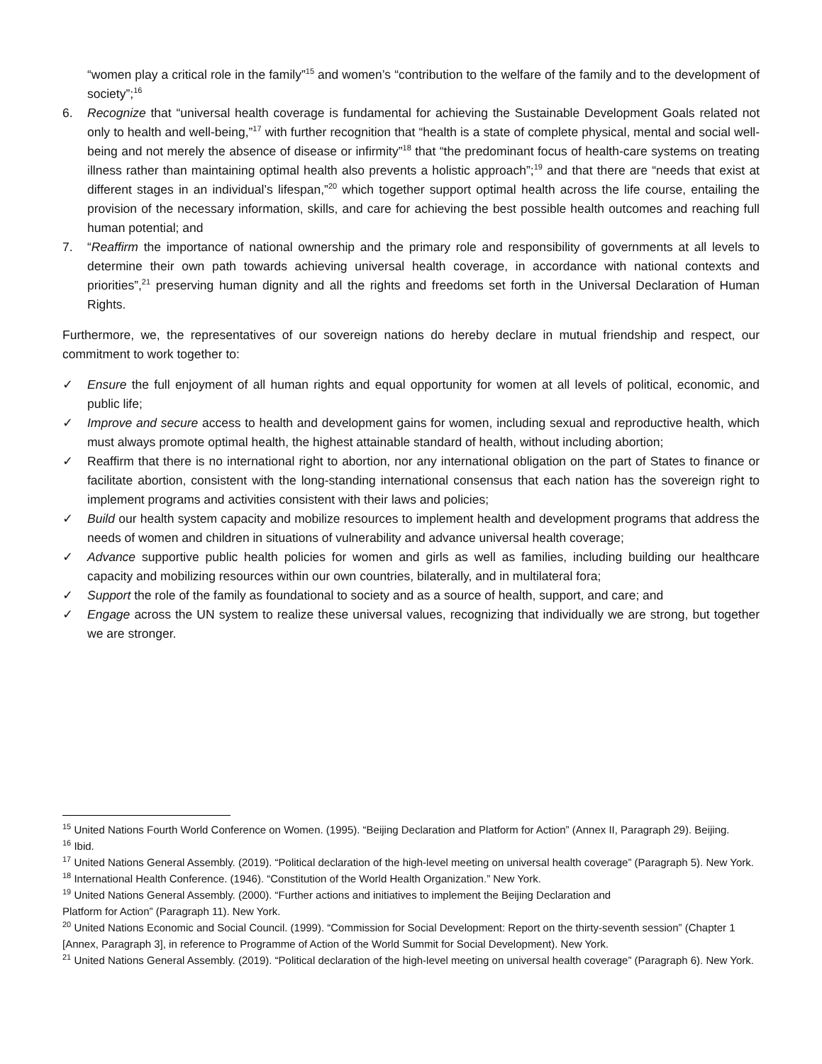“women play a critical role in the family”<sup>15</sup> and women’s “contribution to the welfare of the family and to the development of society”;<sup>16</sup>
6. Recognize that “universal health coverage is fundamental for achieving the Sustainable Development Goals related not only to health and well-being,”<sup>17</sup> with further recognition that “health is a state of complete physical, mental and social well-being and not merely the absence of disease or infirmity”<sup>18</sup> that “the predominant focus of health-care systems on treating illness rather than maintaining optimal health also prevents a holistic approach”;<sup>19</sup> and that there are “needs that exist at different stages in an individual’s lifespan,”<sup>20</sup> which together support optimal health across the life course, entailing the provision of the necessary information, skills, and care for achieving the best possible health outcomes and reaching full human potential; and
7. “Reaffirm the importance of national ownership and the primary role and responsibility of governments at all levels to determine their own path towards achieving universal health coverage, in accordance with national contexts and priorities”,<sup>21</sup> preserving human dignity and all the rights and freedoms set forth in the Universal Declaration of Human Rights.
Furthermore, we, the representatives of our sovereign nations do hereby declare in mutual friendship and respect, our commitment to work together to:
✓ Ensure the full enjoyment of all human rights and equal opportunity for women at all levels of political, economic, and public life;
✓ Improve and secure access to health and development gains for women, including sexual and reproductive health, which must always promote optimal health, the highest attainable standard of health, without including abortion;
✓ Reaffirm that there is no international right to abortion, nor any international obligation on the part of States to finance or facilitate abortion, consistent with the long-standing international consensus that each nation has the sovereign right to implement programs and activities consistent with their laws and policies;
✓ Build our health system capacity and mobilize resources to implement health and development programs that address the needs of women and children in situations of vulnerability and advance universal health coverage;
✓ Advance supportive public health policies for women and girls as well as families, including building our healthcare capacity and mobilizing resources within our own countries, bilaterally, and in multilateral fora;
✓ Support the role of the family as foundational to society and as a source of health, support, and care; and
✓ Engage across the UN system to realize these universal values, recognizing that individually we are strong, but together we are stronger.
<sup>15</sup> United Nations Fourth World Conference on Women. (1995). “Beijing Declaration and Platform for Action” (Annex II, Paragraph 29). Beijing.
<sup>16</sup> Ibid.
<sup>17</sup> United Nations General Assembly. (2019). “Political declaration of the high-level meeting on universal health coverage” (Paragraph 5). New York.
<sup>18</sup> International Health Conference. (1946). “Constitution of the World Health Organization.” New York.
<sup>19</sup> United Nations General Assembly. (2000). “Further actions and initiatives to implement the Beijing Declaration and
Platform for Action” (Paragraph 11). New York.
<sup>20</sup> United Nations Economic and Social Council. (1999). “Commission for Social Development: Report on the thirty-seventh session” (Chapter 1 [Annex, Paragraph 3], in reference to Programme of Action of the World Summit for Social Development). New York.
<sup>21</sup> United Nations General Assembly. (2019). “Political declaration of the high-level meeting on universal health coverage” (Paragraph 6). New York.